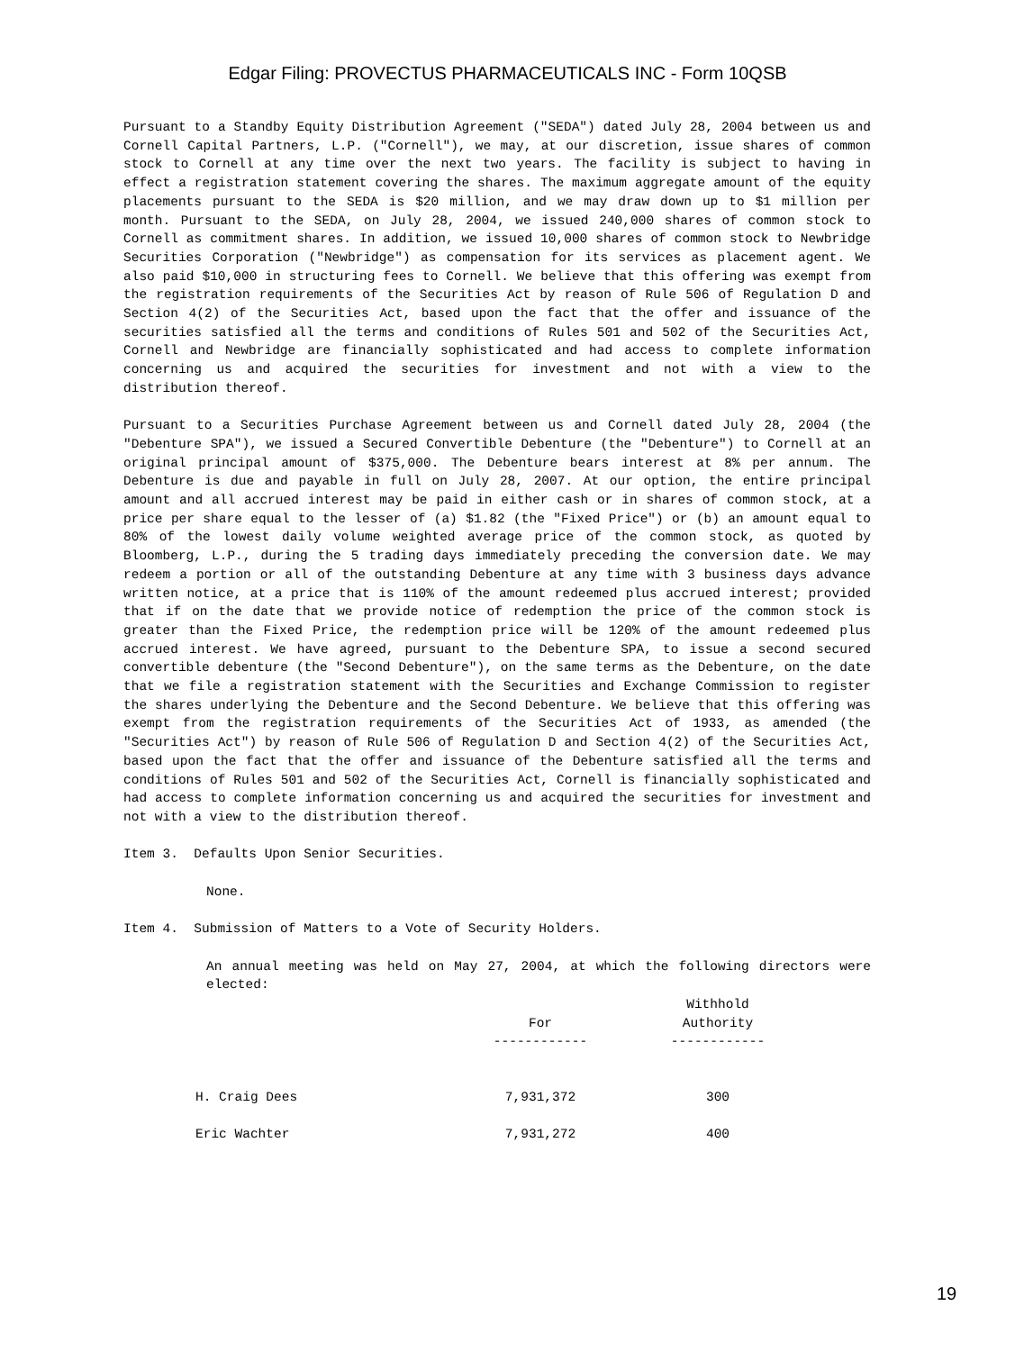Edgar Filing: PROVECTUS PHARMACEUTICALS INC - Form 10QSB
Pursuant to a Standby Equity Distribution Agreement ("SEDA") dated July 28, 2004 between us and Cornell Capital Partners, L.P. ("Cornell"), we may, at our discretion, issue shares of common stock to Cornell at any time over the next two years. The facility is subject to having in effect a registration statement covering the shares. The maximum aggregate amount of the equity placements pursuant to the SEDA is $20 million, and we may draw down up to $1 million per month. Pursuant to the SEDA, on July 28, 2004, we issued 240,000 shares of common stock to Cornell as commitment shares. In addition, we issued 10,000 shares of common stock to Newbridge Securities Corporation ("Newbridge") as compensation for its services as placement agent. We also paid $10,000 in structuring fees to Cornell. We believe that this offering was exempt from the registration requirements of the Securities Act by reason of Rule 506 of Regulation D and Section 4(2) of the Securities Act, based upon the fact that the offer and issuance of the securities satisfied all the terms and conditions of Rules 501 and 502 of the Securities Act, Cornell and Newbridge are financially sophisticated and had access to complete information concerning us and acquired the securities for investment and not with a view to the distribution thereof.
Pursuant to a Securities Purchase Agreement between us and Cornell dated July 28, 2004 (the "Debenture SPA"), we issued a Secured Convertible Debenture (the "Debenture") to Cornell at an original principal amount of $375,000. The Debenture bears interest at 8% per annum. The Debenture is due and payable in full on July 28, 2007. At our option, the entire principal amount and all accrued interest may be paid in either cash or in shares of common stock, at a price per share equal to the lesser of (a) $1.82 (the "Fixed Price") or (b) an amount equal to 80% of the lowest daily volume weighted average price of the common stock, as quoted by Bloomberg, L.P., during the 5 trading days immediately preceding the conversion date. We may redeem a portion or all of the outstanding Debenture at any time with 3 business days advance written notice, at a price that is 110% of the amount redeemed plus accrued interest; provided that if on the date that we provide notice of redemption the price of the common stock is greater than the Fixed Price, the redemption price will be 120% of the amount redeemed plus accrued interest. We have agreed, pursuant to the Debenture SPA, to issue a second secured convertible debenture (the "Second Debenture"), on the same terms as the Debenture, on the date that we file a registration statement with the Securities and Exchange Commission to register the shares underlying the Debenture and the Second Debenture. We believe that this offering was exempt from the registration requirements of the Securities Act of 1933, as amended (the "Securities Act") by reason of Rule 506 of Regulation D and Section 4(2) of the Securities Act, based upon the fact that the offer and issuance of the Debenture satisfied all the terms and conditions of Rules 501 and 502 of the Securities Act, Cornell is financially sophisticated and had access to complete information concerning us and acquired the securities for investment and not with a view to the distribution thereof.
Item 3. Defaults Upon Senior Securities.
None.
Item 4. Submission of Matters to a Vote of Security Holders.
An annual meeting was held on May 27, 2004, at which the following directors were elected:
| | For ------------ | Withhold Authority ------------ |
| --- | --- | --- |
| H. Craig Dees | 7,931,372 | 300 |
| Eric Wachter | 7,931,272 | 400 |
19